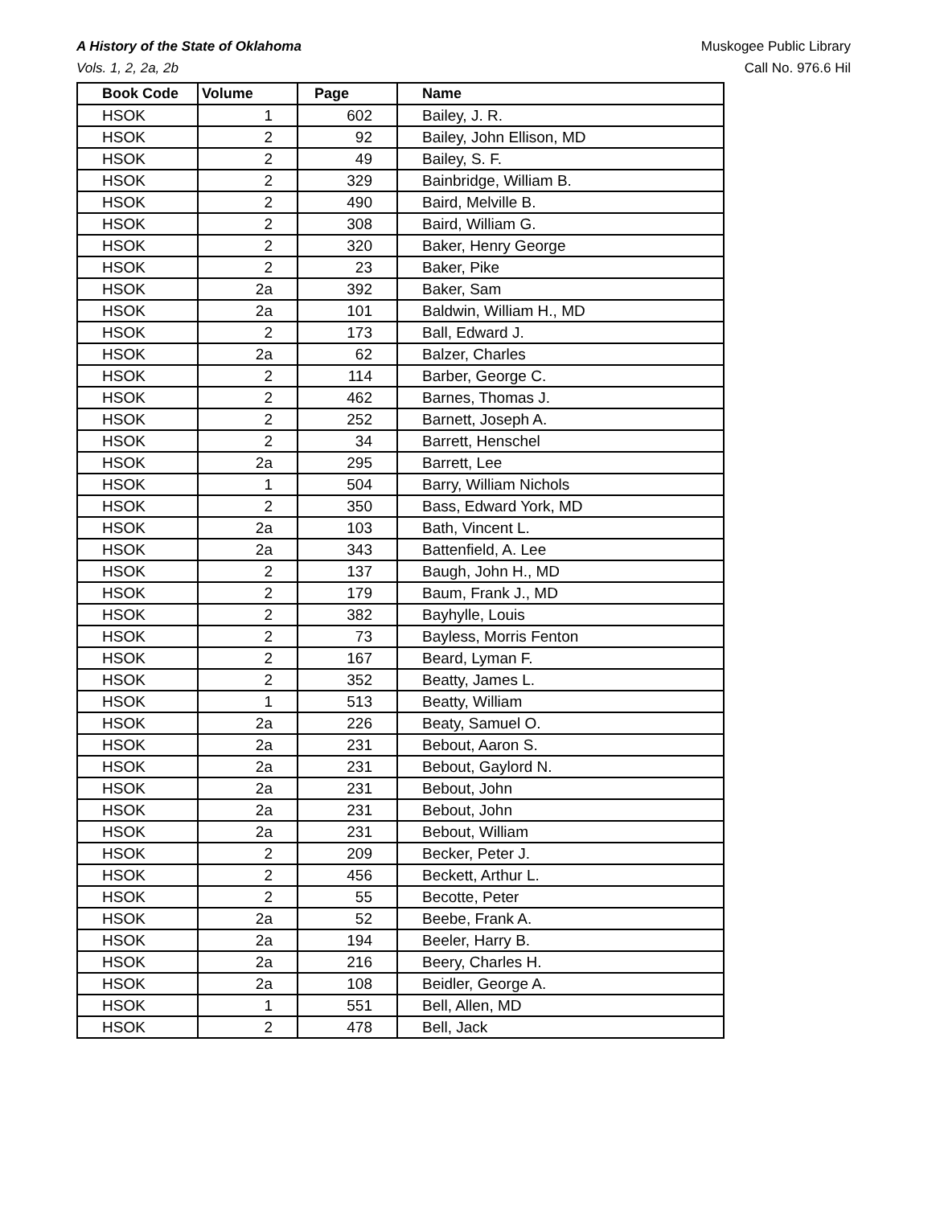A History of the State of Oklahoma Muskogee Public Library
Vols. 1, 2, 2a, 2b Call No. 976.6 Hil
| Book Code | Volume | Page | Name |
| --- | --- | --- | --- |
| HSOK | 1 | 602 | Bailey, J. R. |
| HSOK | 2 | 92 | Bailey, John Ellison, MD |
| HSOK | 2 | 49 | Bailey, S. F. |
| HSOK | 2 | 329 | Bainbridge, William B. |
| HSOK | 2 | 490 | Baird, Melville B. |
| HSOK | 2 | 308 | Baird, William G. |
| HSOK | 2 | 320 | Baker, Henry George |
| HSOK | 2 | 23 | Baker, Pike |
| HSOK | 2a | 392 | Baker, Sam |
| HSOK | 2a | 101 | Baldwin, William H., MD |
| HSOK | 2 | 173 | Ball, Edward J. |
| HSOK | 2a | 62 | Balzer, Charles |
| HSOK | 2 | 114 | Barber, George C. |
| HSOK | 2 | 462 | Barnes, Thomas J. |
| HSOK | 2 | 252 | Barnett, Joseph A. |
| HSOK | 2 | 34 | Barrett, Henschel |
| HSOK | 2a | 295 | Barrett, Lee |
| HSOK | 1 | 504 | Barry, William Nichols |
| HSOK | 2 | 350 | Bass, Edward York, MD |
| HSOK | 2a | 103 | Bath, Vincent L. |
| HSOK | 2a | 343 | Battenfield, A. Lee |
| HSOK | 2 | 137 | Baugh, John H., MD |
| HSOK | 2 | 179 | Baum, Frank J., MD |
| HSOK | 2 | 382 | Bayhylle, Louis |
| HSOK | 2 | 73 | Bayless, Morris Fenton |
| HSOK | 2 | 167 | Beard, Lyman F. |
| HSOK | 2 | 352 | Beatty, James L. |
| HSOK | 1 | 513 | Beatty, William |
| HSOK | 2a | 226 | Beaty, Samuel O. |
| HSOK | 2a | 231 | Bebout, Aaron S. |
| HSOK | 2a | 231 | Bebout, Gaylord N. |
| HSOK | 2a | 231 | Bebout, John |
| HSOK | 2a | 231 | Bebout, John |
| HSOK | 2a | 231 | Bebout, William |
| HSOK | 2 | 209 | Becker, Peter J. |
| HSOK | 2 | 456 | Beckett, Arthur L. |
| HSOK | 2 | 55 | Becotte, Peter |
| HSOK | 2a | 52 | Beebe, Frank A. |
| HSOK | 2a | 194 | Beeler, Harry B. |
| HSOK | 2a | 216 | Beery, Charles H. |
| HSOK | 2a | 108 | Beidler, George A. |
| HSOK | 1 | 551 | Bell, Allen, MD |
| HSOK | 2 | 478 | Bell, Jack |